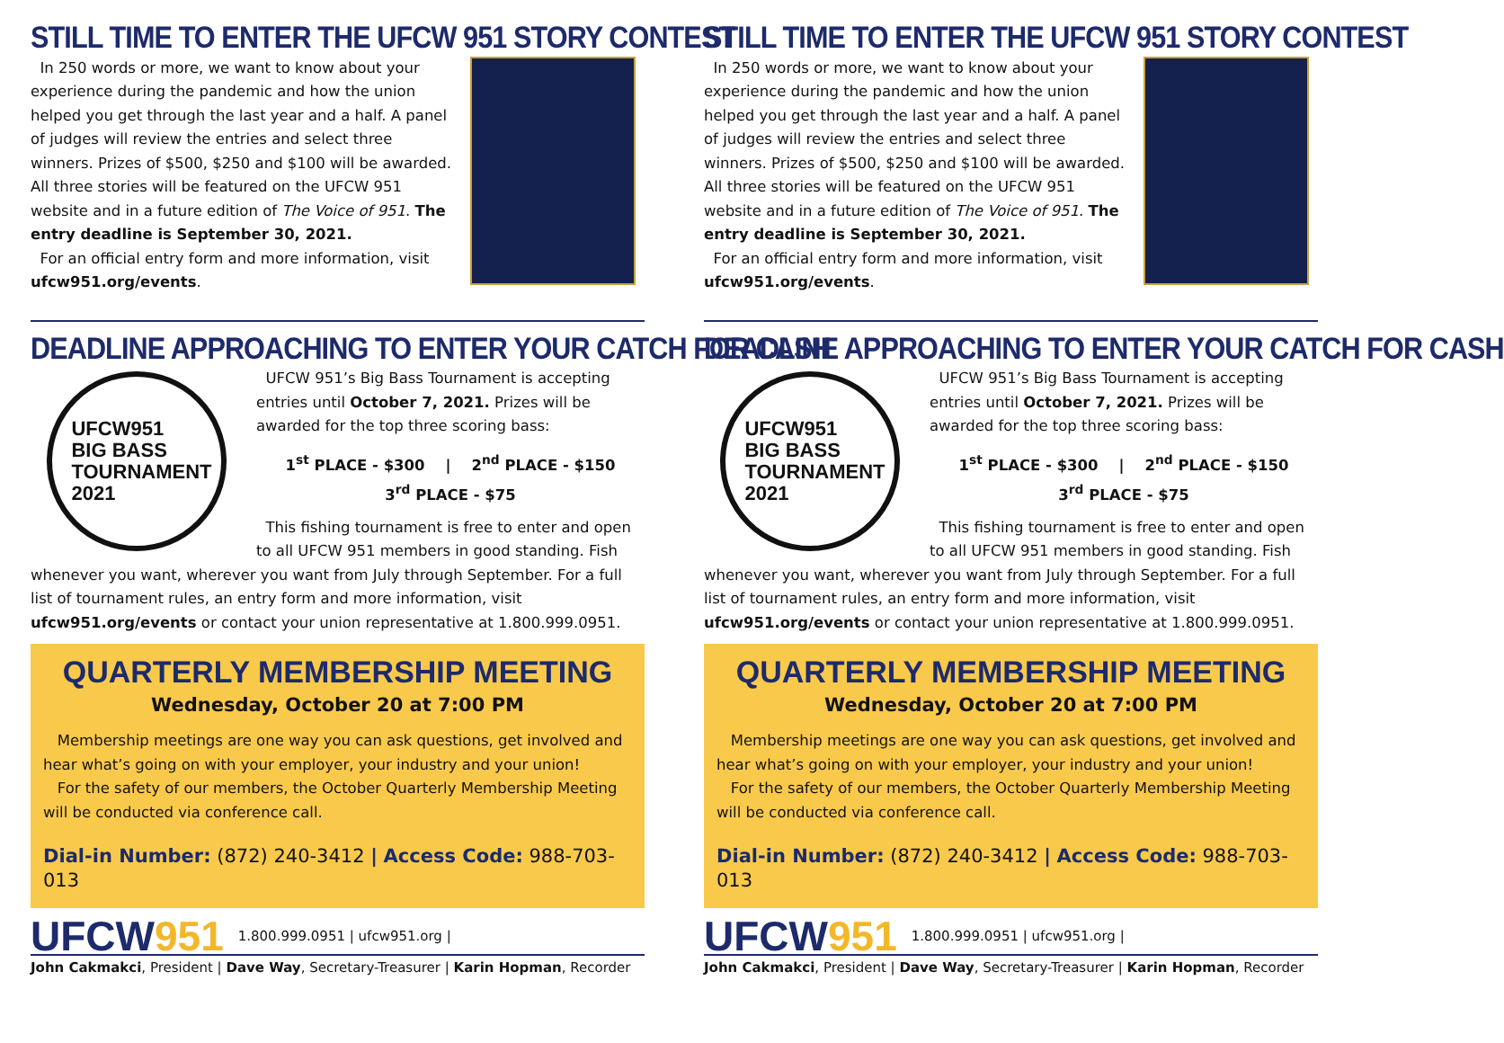STILL TIME TO ENTER THE UFCW 951 STORY CONTEST
In 250 words or more, we want to know about your experience during the pandemic and how the union helped you get through the last year and a half. A panel of judges will review the entries and select three winners. Prizes of $500, $250 and $100 will be awarded. All three stories will be featured on the UFCW 951 website and in a future edition of The Voice of 951. The entry deadline is September 30, 2021.
For an official entry form and more information, visit ufcw951.org/events.
DEADLINE APPROACHING TO ENTER YOUR CATCH FOR CASH
UFCW951
BIG BASS
TOURNAMENT
2021
UFCW 951’s Big Bass Tournament is accepting entries until October 7, 2021. Prizes will be awarded for the top three scoring bass:
1<sup>st</sup> PLACE - $300 | 2<sup>nd</sup> PLACE - $150
3<sup>rd</sup> PLACE - $75
This fishing tournament is free to enter and open to all UFCW 951 members in good standing. Fish whenever you want, wherever you want from July through September. For a full list of tournament rules, an entry form and more information, visit ufcw951.org/events or contact your union representative at 1.800.999.0951.
QUARTERLY MEMBERSHIP MEETING
Wednesday, October 20 at 7:00 PM
Membership meetings are one way you can ask questions, get involved and hear what’s going on with your employer, your industry and your union!
For the safety of our members, the October Quarterly Membership Meeting will be conducted via conference call.
Dial-in Number: (872) 240-3412 | Access Code: 988-703-013
UFCW951 1.800.999.0951 | ufcw951.org |
John Cakmakci, President | Dave Way, Secretary-Treasurer | Karin Hopman, Recorder
STILL TIME TO ENTER THE UFCW 951 STORY CONTEST
In 250 words or more, we want to know about your experience during the pandemic and how the union helped you get through the last year and a half. A panel of judges will review the entries and select three winners. Prizes of $500, $250 and $100 will be awarded. All three stories will be featured on the UFCW 951 website and in a future edition of The Voice of 951. The entry deadline is September 30, 2021.
For an official entry form and more information, visit ufcw951.org/events.
DEADLINE APPROACHING TO ENTER YOUR CATCH FOR CASH
UFCW951
BIG BASS
TOURNAMENT
2021
UFCW 951’s Big Bass Tournament is accepting entries until October 7, 2021. Prizes will be awarded for the top three scoring bass:
1<sup>st</sup> PLACE - $300 | 2<sup>nd</sup> PLACE - $150
3<sup>rd</sup> PLACE - $75
This fishing tournament is free to enter and open to all UFCW 951 members in good standing. Fish whenever you want, wherever you want from July through September. For a full list of tournament rules, an entry form and more information, visit ufcw951.org/events or contact your union representative at 1.800.999.0951.
QUARTERLY MEMBERSHIP MEETING
Wednesday, October 20 at 7:00 PM
Membership meetings are one way you can ask questions, get involved and hear what’s going on with your employer, your industry and your union!
For the safety of our members, the October Quarterly Membership Meeting will be conducted via conference call.
Dial-in Number: (872) 240-3412 | Access Code: 988-703-013
UFCW951 1.800.999.0951 | ufcw951.org |
John Cakmakci, President | Dave Way, Secretary-Treasurer | Karin Hopman, Recorder